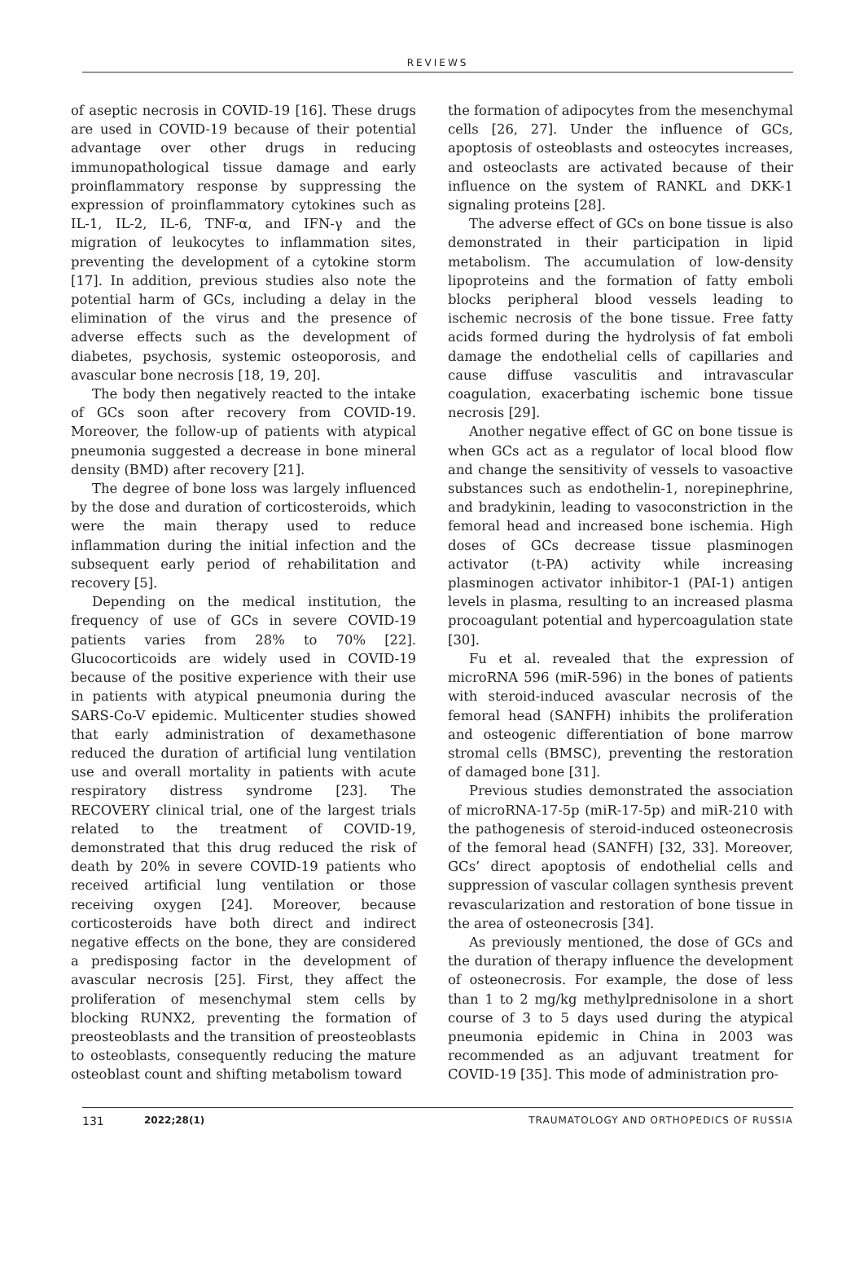REVIEWS
of aseptic necrosis in COVID-19 [16]. These drugs are used in COVID-19 because of their potential advantage over other drugs in reducing immunopathological tissue damage and early proinflammatory response by suppressing the expression of proinflammatory cytokines such as IL-1, IL-2, IL-6, TNF-α, and IFN-γ and the migration of leukocytes to inflammation sites, preventing the development of a cytokine storm [17]. In addition, previous studies also note the potential harm of GCs, including a delay in the elimination of the virus and the presence of adverse effects such as the development of diabetes, psychosis, systemic osteoporosis, and avascular bone necrosis [18, 19, 20].
The body then negatively reacted to the intake of GCs soon after recovery from COVID-19. Moreover, the follow-up of patients with atypical pneumonia suggested a decrease in bone mineral density (BMD) after recovery [21].
The degree of bone loss was largely influenced by the dose and duration of corticosteroids, which were the main therapy used to reduce inflammation during the initial infection and the subsequent early period of rehabilitation and recovery [5].
Depending on the medical institution, the frequency of use of GCs in severe COVID-19 patients varies from 28% to 70% [22]. Glucocorticoids are widely used in COVID-19 because of the positive experience with their use in patients with atypical pneumonia during the SARS-Co-V epidemic. Multicenter studies showed that early administration of dexamethasone reduced the duration of artificial lung ventilation use and overall mortality in patients with acute respiratory distress syndrome [23]. The RECOVERY clinical trial, one of the largest trials related to the treatment of COVID-19, demonstrated that this drug reduced the risk of death by 20% in severe COVID-19 patients who received artificial lung ventilation or those receiving oxygen [24]. Moreover, because corticosteroids have both direct and indirect negative effects on the bone, they are considered a predisposing factor in the development of avascular necrosis [25]. First, they affect the proliferation of mesenchymal stem cells by blocking RUNX2, preventing the formation of preosteoblasts and the transition of preosteoblasts to osteoblasts, consequently reducing the mature osteoblast count and shifting metabolism toward
the formation of adipocytes from the mesenchymal cells [26, 27]. Under the influence of GCs, apoptosis of osteoblasts and osteocytes increases, and osteoclasts are activated because of their influence on the system of RANKL and DKK-1 signaling proteins [28].
The adverse effect of GCs on bone tissue is also demonstrated in their participation in lipid metabolism. The accumulation of low-density lipoproteins and the formation of fatty emboli blocks peripheral blood vessels leading to ischemic necrosis of the bone tissue. Free fatty acids formed during the hydrolysis of fat emboli damage the endothelial cells of capillaries and cause diffuse vasculitis and intravascular coagulation, exacerbating ischemic bone tissue necrosis [29].
Another negative effect of GC on bone tissue is when GCs act as a regulator of local blood flow and change the sensitivity of vessels to vasoactive substances such as endothelin-1, norepinephrine, and bradykinin, leading to vasoconstriction in the femoral head and increased bone ischemia. High doses of GCs decrease tissue plasminogen activator (t-PA) activity while increasing plasminogen activator inhibitor-1 (PAI-1) antigen levels in plasma, resulting to an increased plasma procoagulant potential and hypercoagulation state [30].
Fu et al. revealed that the expression of microRNA 596 (miR-596) in the bones of patients with steroid-induced avascular necrosis of the femoral head (SANFH) inhibits the proliferation and osteogenic differentiation of bone marrow stromal cells (BMSC), preventing the restoration of damaged bone [31].
Previous studies demonstrated the association of microRNA-17-5p (miR-17-5p) and miR-210 with the pathogenesis of steroid-induced osteonecrosis of the femoral head (SANFH) [32, 33]. Moreover, GCs’ direct apoptosis of endothelial cells and suppression of vascular collagen synthesis prevent revascularization and restoration of bone tissue in the area of osteonecrosis [34].
As previously mentioned, the dose of GCs and the duration of therapy influence the development of osteonecrosis. For example, the dose of less than 1 to 2 mg/kg methylprednisolone in a short course of 3 to 5 days used during the atypical pneumonia epidemic in China in 2003 was recommended as an adjuvant treatment for COVID-19 [35]. This mode of administration pro-
131 2022;28(1) TRAUMATOLOGY AND ORTHOPEDICS OF RUSSIA